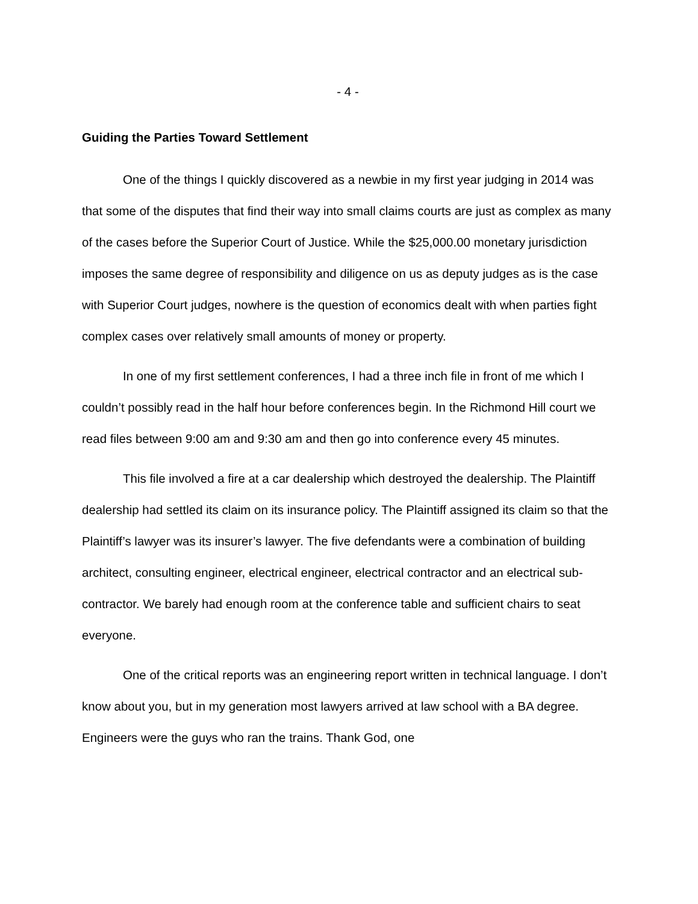- 4 -
Guiding the Parties Toward Settlement
One of the things I quickly discovered as a newbie in my first year judging in 2014 was that some of the disputes that find their way into small claims courts are just as complex as many of the cases before the Superior Court of Justice. While the $25,000.00 monetary jurisdiction imposes the same degree of responsibility and diligence on us as deputy judges as is the case with Superior Court judges, nowhere is the question of economics dealt with when parties fight complex cases over relatively small amounts of money or property.
In one of my first settlement conferences, I had a three inch file in front of me which I couldn’t possibly read in the half hour before conferences begin. In the Richmond Hill court we read files between 9:00 am and 9:30 am and then go into conference every 45 minutes.
This file involved a fire at a car dealership which destroyed the dealership. The Plaintiff dealership had settled its claim on its insurance policy. The Plaintiff assigned its claim so that the Plaintiff’s lawyer was its insurer’s lawyer. The five defendants were a combination of building architect, consulting engineer, electrical engineer, electrical contractor and an electrical sub-contractor. We barely had enough room at the conference table and sufficient chairs to seat everyone.
One of the critical reports was an engineering report written in technical language. I don’t know about you, but in my generation most lawyers arrived at law school with a BA degree. Engineers were the guys who ran the trains. Thank God, one